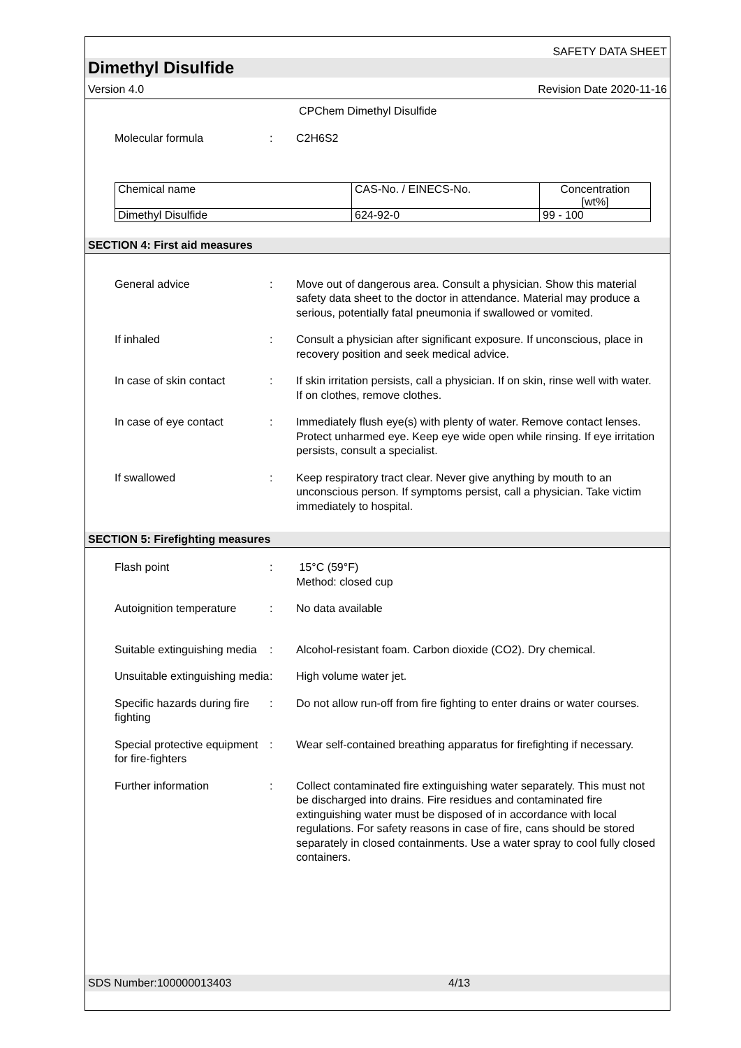SAFETY DATA SHEET
Dimethyl Disulfide
Version 4.0 Revision Date 2020-11-16
CPChem Dimethyl Disulfide
Molecular formula : C2H6S2
| Chemical name | CAS-No. / EINECS-No. | Concentration [wt%] |
| Dimethyl Disulfide | 624-92-0 | 99 - 100 |
SECTION 4: First aid measures
General advice : Move out of dangerous area. Consult a physician. Show this material safety data sheet to the doctor in attendance. Material may produce a serious, potentially fatal pneumonia if swallowed or vomited.
If inhaled : Consult a physician after significant exposure. If unconscious, place in recovery position and seek medical advice.
In case of skin contact : If skin irritation persists, call a physician. If on skin, rinse well with water. If on clothes, remove clothes.
In case of eye contact : Immediately flush eye(s) with plenty of water. Remove contact lenses. Protect unharmed eye. Keep eye wide open while rinsing. If eye irritation persists, consult a specialist.
If swallowed : Keep respiratory tract clear. Never give anything by mouth to an unconscious person. If symptoms persist, call a physician. Take victim immediately to hospital.
SECTION 5: Firefighting measures
Flash point : 15°C (59°F)
Method: closed cup
Autoignition temperature
: No data available
Suitable extinguishing media
: Alcohol-resistant foam. Carbon dioxide (CO2). Dry chemical.
Unsuitable extinguishing media
: High volume water jet.
Specific hazards during fire fighting
: Do not allow run-off from fire fighting to enter drains or water courses.
Special protective equipment for fire-fighters
: Wear self-contained breathing apparatus for firefighting if necessary.
Further information : Collect contaminated fire extinguishing water separately. This must not be discharged into drains. Fire residues and contaminated fire extinguishing water must be disposed of in accordance with local regulations. For safety reasons in case of fire, cans should be stored separately in closed containments. Use a water spray to cool fully closed containers.
SDS Number:100000013403 4/13